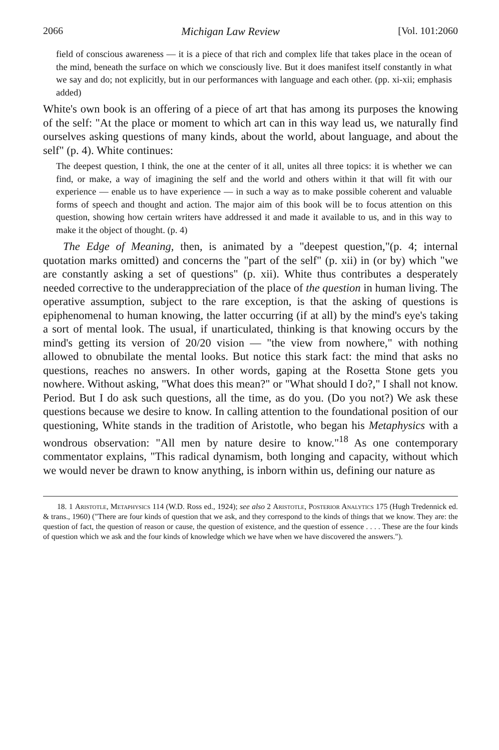2066 Michigan Law Review [Vol. 101:2060
field of conscious awareness — it is a piece of that rich and complex life that takes place in the ocean of the mind, beneath the surface on which we consciously live. But it does manifest itself constantly in what we say and do; not explicitly, but in our performances with language and each other. (pp. xi-xii; emphasis added)
White's own book is an offering of a piece of art that has among its purposes the knowing of the self: "At the place or moment to which art can in this way lead us, we naturally find ourselves asking questions of many kinds, about the world, about language, and about the self" (p. 4). White continues:
The deepest question, I think, the one at the center of it all, unites all three topics: it is whether we can find, or make, a way of imagining the self and the world and others within it that will fit with our experience — enable us to have experience — in such a way as to make possible coherent and valuable forms of speech and thought and action. The major aim of this book will be to focus attention on this question, showing how certain writers have addressed it and made it available to us, and in this way to make it the object of thought. (p. 4)
The Edge of Meaning, then, is animated by a "deepest question,"(p. 4; internal quotation marks omitted) and concerns the "part of the self" (p. xii) in (or by) which "we are constantly asking a set of questions" (p. xii). White thus contributes a desperately needed corrective to the underappreciation of the place of the question in human living. The operative assumption, subject to the rare exception, is that the asking of questions is epiphenomenal to human knowing, the latter occurring (if at all) by the mind's eye's taking a sort of mental look. The usual, if unarticulated, thinking is that knowing occurs by the mind's getting its version of 20/20 vision — "the view from nowhere," with nothing allowed to obnubilate the mental looks. But notice this stark fact: the mind that asks no questions, reaches no answers. In other words, gaping at the Rosetta Stone gets you nowhere. Without asking, "What does this mean?" or "What should I do?," I shall not know. Period. But I do ask such questions, all the time, as do you. (Do you not?) We ask these questions because we desire to know. In calling attention to the foundational position of our questioning, White stands in the tradition of Aristotle, who began his Metaphysics with a wondrous observation: "All men by nature desire to know."<sup>18</sup> As one contemporary commentator explains, "This radical dynamism, both longing and capacity, without which we would never be drawn to know anything, is inborn within us, defining our nature as
18. 1 Aristotle, Metaphysics 114 (W.D. Ross ed., 1924); see also 2 Aristotle, Posterior Analytics 175 (Hugh Tredennick ed. & trans., 1960) ("There are four kinds of question that we ask, and they correspond to the kinds of things that we know. They are: the question of fact, the question of reason or cause, the question of existence, and the question of essence . . . . These are the four kinds of question which we ask and the four kinds of knowledge which we have when we have discovered the answers.").